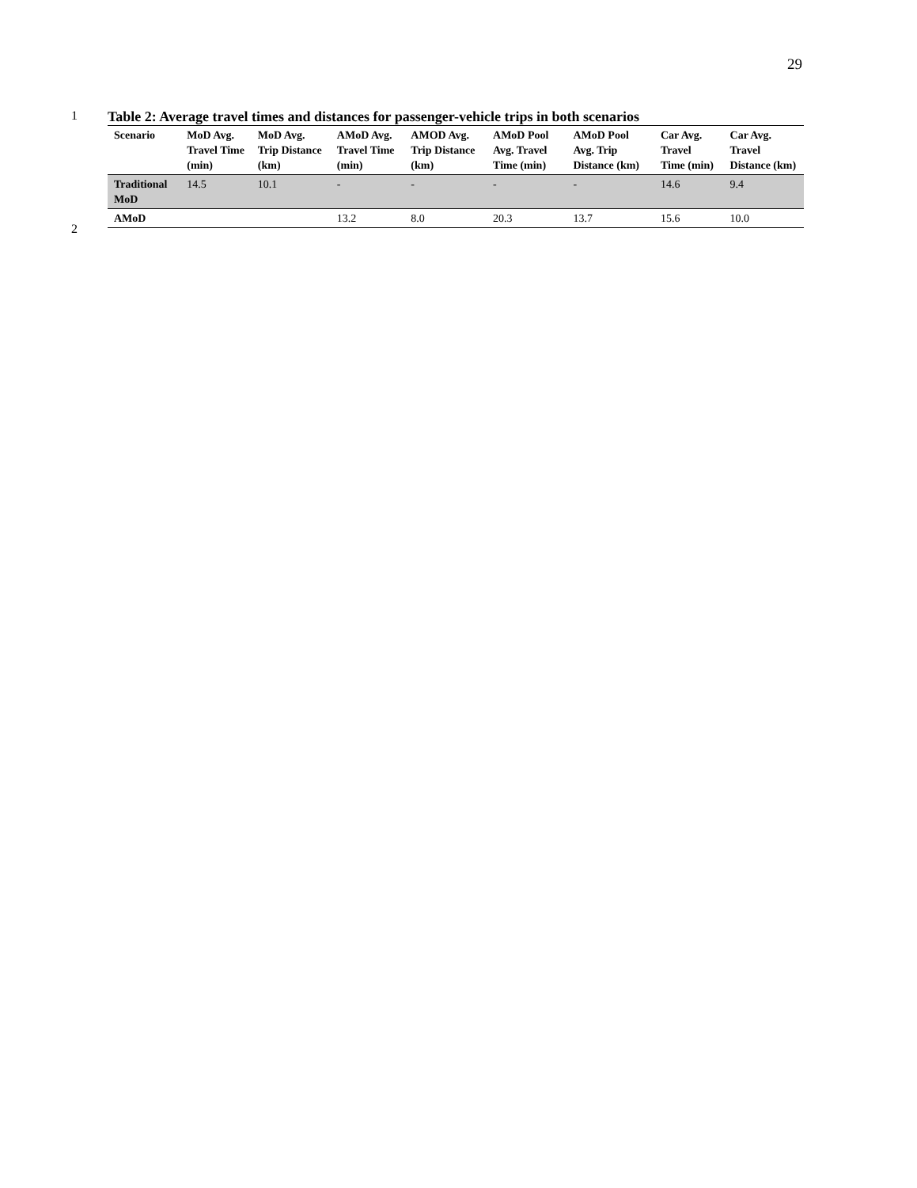29
1 Table 2: Average travel times and distances for passenger-vehicle trips in both scenarios
| Scenario | MoD Avg. Travel Time (min) | MoD Avg. Trip Distance (km) | AMoD Avg. Travel Time (min) | AMOD Avg. Trip Distance (km) | AMoD Pool Avg. Travel Time (min) | AMoD Pool Avg. Trip Distance (km) | Car Avg. Travel Time (min) | Car Avg. Travel Distance (km) |
| --- | --- | --- | --- | --- | --- | --- | --- | --- |
| Traditional MoD | 14.5 | 10.1 | - | - | - | - | 14.6 | 9.4 |
| AMoD | | | 13.2 | 8.0 | 20.3 | 13.7 | 15.6 | 10.0 |
2